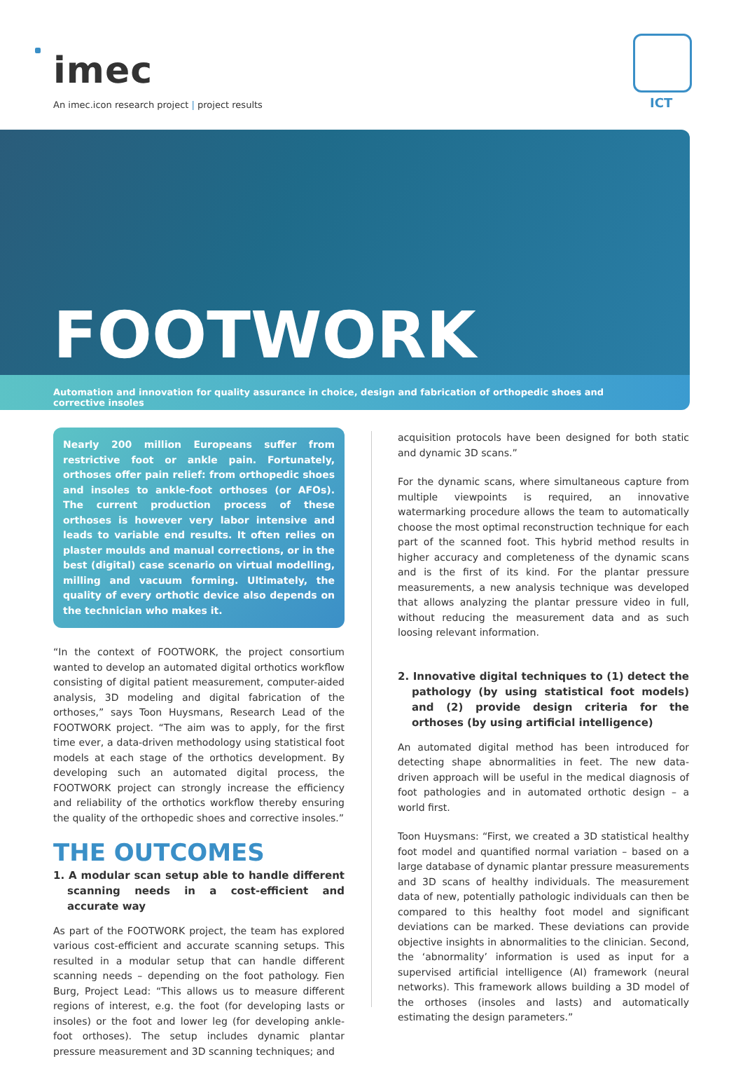imec
An imec.icon research project | project results
ICT
FOOTWORK
Automation and innovation for quality assurance in choice, design and fabrication of orthopedic shoes and corrective insoles
Nearly 200 million Europeans suffer from restrictive foot or ankle pain. Fortunately, orthoses offer pain relief: from orthopedic shoes and insoles to ankle-foot orthoses (or AFOs). The current production process of these orthoses is however very labor intensive and leads to variable end results. It often relies on plaster moulds and manual corrections, or in the best (digital) case scenario on virtual modelling, milling and vacuum forming. Ultimately, the quality of every orthotic device also depends on the technician who makes it.
“In the context of FOOTWORK, the project consortium wanted to develop an automated digital orthotics workflow consisting of digital patient measurement, computer-aided analysis, 3D modeling and digital fabrication of the orthoses,” says Toon Huysmans, Research Lead of the FOOTWORK project. “The aim was to apply, for the first time ever, a data-driven methodology using statistical foot models at each stage of the orthotics development. By developing such an automated digital process, the FOOTWORK project can strongly increase the efficiency and reliability of the orthotics workflow thereby ensuring the quality of the orthopedic shoes and corrective insoles.”
THE OUTCOMES
1. A modular scan setup able to handle different scanning needs in a cost-efficient and accurate way
As part of the FOOTWORK project, the team has explored various cost-efficient and accurate scanning setups. This resulted in a modular setup that can handle different scanning needs – depending on the foot pathology. Fien Burg, Project Lead: “This allows us to measure different regions of interest, e.g. the foot (for developing lasts or insoles) or the foot and lower leg (for developing ankle-foot orthoses). The setup includes dynamic plantar pressure measurement and 3D scanning techniques; and
acquisition protocols have been designed for both static and dynamic 3D scans.”
For the dynamic scans, where simultaneous capture from multiple viewpoints is required, an innovative watermarking procedure allows the team to automatically choose the most optimal reconstruction technique for each part of the scanned foot. This hybrid method results in higher accuracy and completeness of the dynamic scans and is the first of its kind. For the plantar pressure measurements, a new analysis technique was developed that allows analyzing the plantar pressure video in full, without reducing the measurement data and as such loosing relevant information.
2. Innovative digital techniques to (1) detect the pathology (by using statistical foot models) and (2) provide design criteria for the orthoses (by using artificial intelligence)
An automated digital method has been introduced for detecting shape abnormalities in feet. The new data-driven approach will be useful in the medical diagnosis of foot pathologies and in automated orthotic design – a world first.
Toon Huysmans: “First, we created a 3D statistical healthy foot model and quantified normal variation – based on a large database of dynamic plantar pressure measurements and 3D scans of healthy individuals. The measurement data of new, potentially pathologic individuals can then be compared to this healthy foot model and significant deviations can be marked. These deviations can provide objective insights in abnormalities to the clinician. Second, the ‘abnormality’ information is used as input for a supervised artificial intelligence (AI) framework (neural networks). This framework allows building a 3D model of the orthoses (insoles and lasts) and automatically estimating the design parameters.”